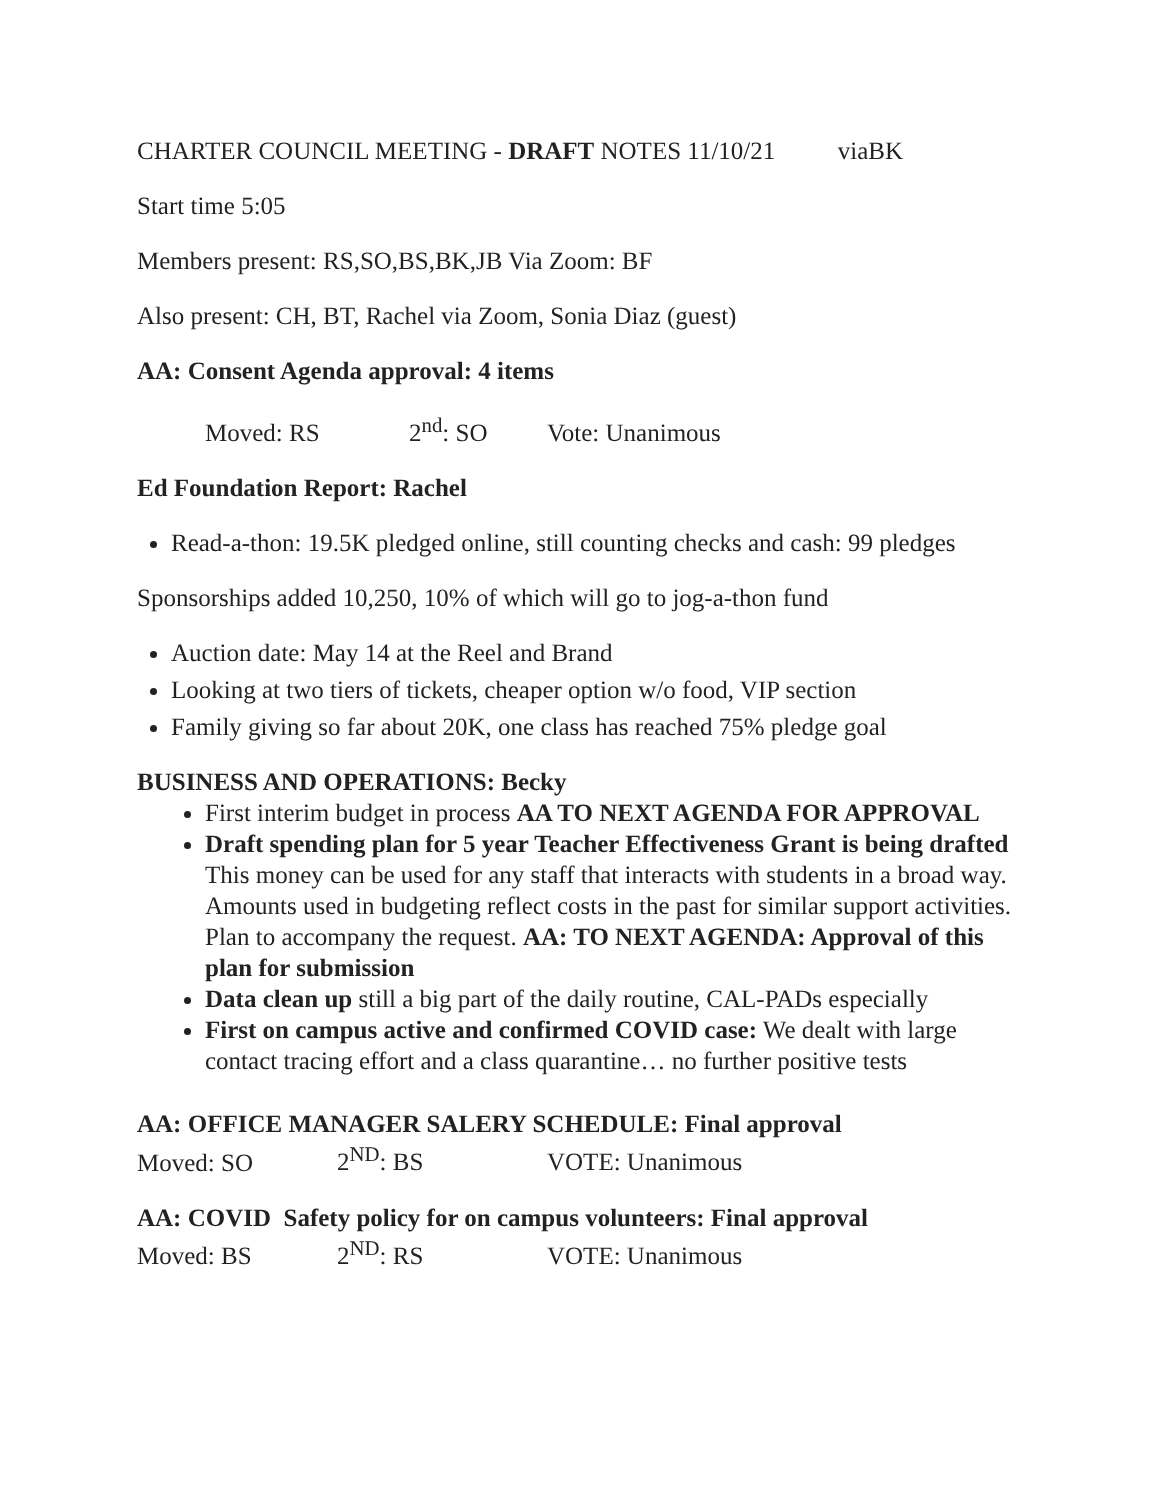CHARTER COUNCIL MEETING - DRAFT NOTES 11/10/21 viaBK
Start time 5:05
Members present: RS,SO,BS,BK,JB Via Zoom: BF
Also present: CH, BT, Rachel via Zoom, Sonia Diaz (guest)
AA: Consent Agenda approval: 4 items
Moved: RS 2<sup>nd</sup>: SO Vote: Unanimous
Ed Foundation Report: Rachel
Read-a-thon: 19.5K pledged online, still counting checks and cash: 99 pledges
Sponsorships added 10,250, 10% of which will go to jog-a-thon fund
Auction date: May 14 at the Reel and Brand
Looking at two tiers of tickets, cheaper option w/o food, VIP section
Family giving so far about 20K, one class has reached 75% pledge goal
BUSINESS AND OPERATIONS: Becky
First interim budget in process AA TO NEXT AGENDA FOR APPROVAL
Draft spending plan for 5 year Teacher Effectiveness Grant is being drafted This money can be used for any staff that interacts with students in a broad way. Amounts used in budgeting reflect costs in the past for similar support activities. Plan to accompany the request. AA: TO NEXT AGENDA: Approval of this plan for submission
Data clean up still a big part of the daily routine, CAL-PADs especially
First on campus active and confirmed COVID case: We dealt with large contact tracing effort and a class quarantine… no further positive tests
AA: OFFICE MANAGER SALERY SCHEDULE: Final approval
Moved: SO 2<sup>ND</sup>: BS VOTE: Unanimous
AA: COVID Safety policy for on campus volunteers: Final approval
Moved: BS 2<sup>ND</sup>: RS VOTE: Unanimous